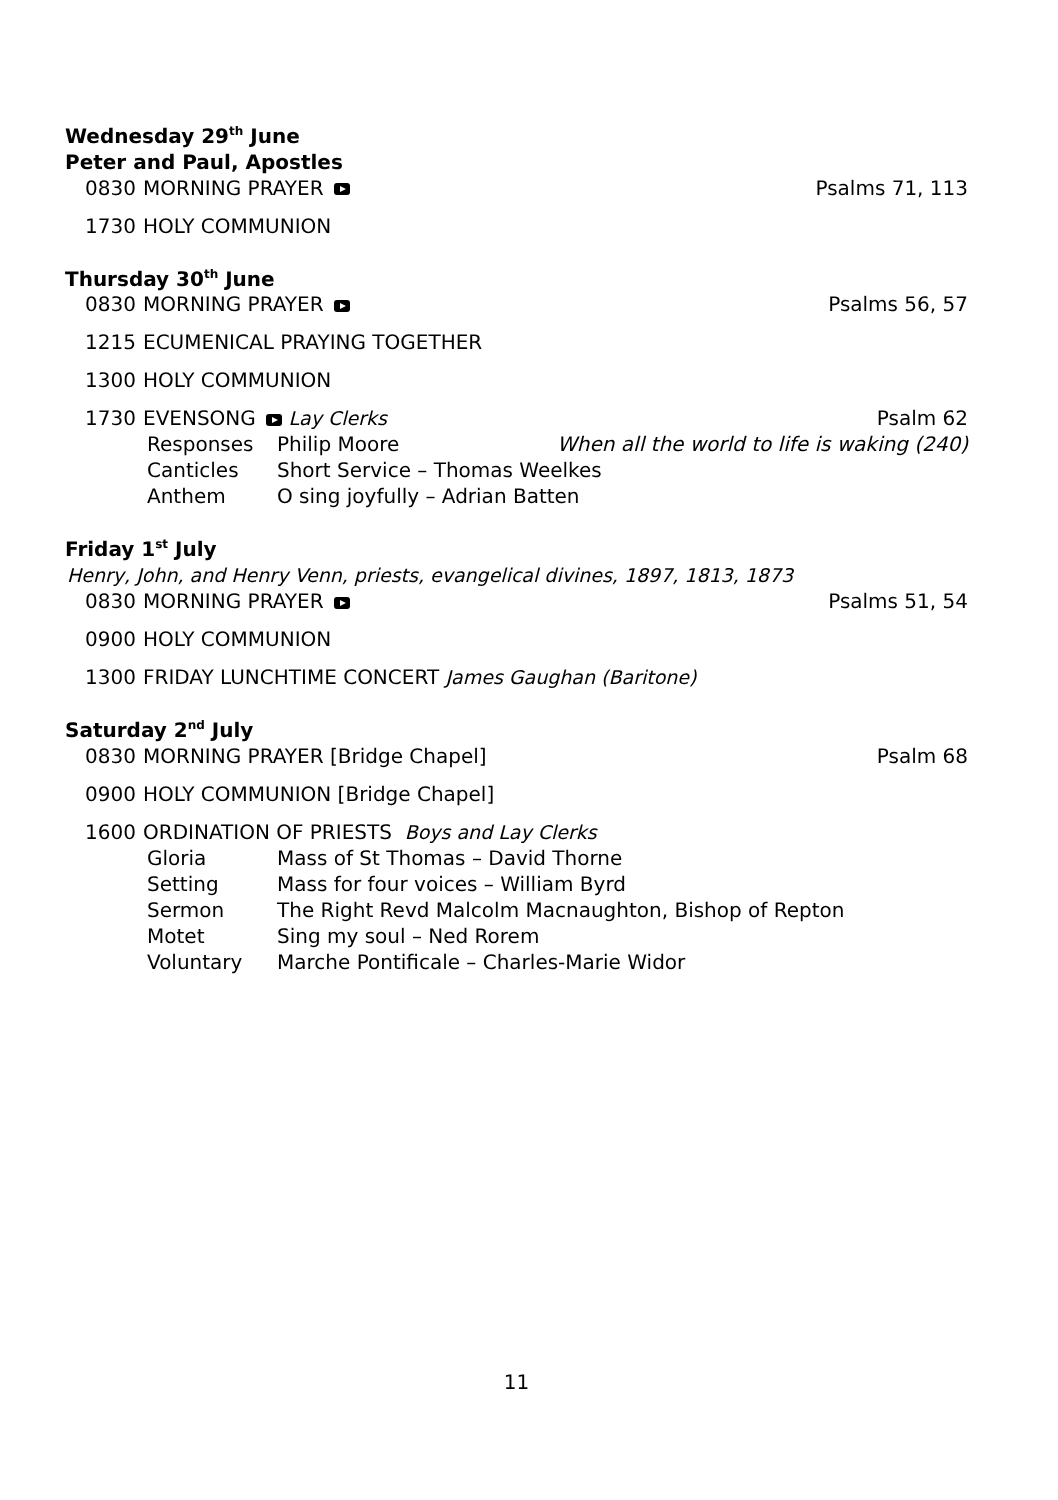Wednesday 29<sup>th</sup> June
Peter and Paul, Apostles
0830 MORNING PRAYER Psalms 71, 113
1730 HOLY COMMUNION
Thursday 30<sup>th</sup> June
0830 MORNING PRAYER Psalms 56, 57
1215 ECUMENICAL PRAYING TOGETHER
1300 HOLY COMMUNION
1730 EVENSONG Lay Clerks Psalm 62
Responses Philip Moore When all the world to life is waking (240)
Canticles Short Service – Thomas Weelkes
Anthem O sing joyfully – Adrian Batten
Friday 1<sup>st</sup> July
Henry, John, and Henry Venn, priests, evangelical divines, 1897, 1813, 1873
0830 MORNING PRAYER Psalms 51, 54
0900 HOLY COMMUNION
1300 FRIDAY LUNCHTIME CONCERT James Gaughan (Baritone)
Saturday 2<sup>nd</sup> July
0830 MORNING PRAYER [Bridge Chapel] Psalm 68
0900 HOLY COMMUNION [Bridge Chapel]
1600 ORDINATION OF PRIESTS Boys and Lay Clerks
Gloria Mass of St Thomas – David Thorne
Setting Mass for four voices – William Byrd
Sermon The Right Revd Malcolm Macnaughton, Bishop of Repton
Motet Sing my soul – Ned Rorem
Voluntary Marche Pontificale – Charles-Marie Widor
11